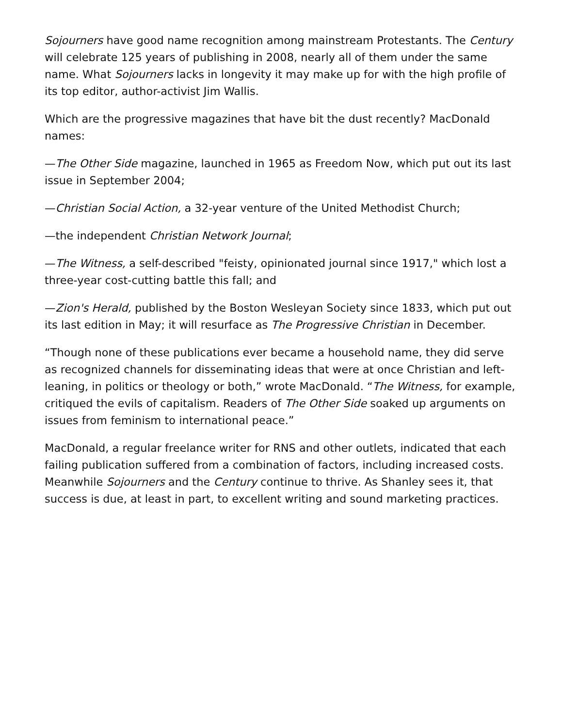Sojourners have good name recognition among mainstream Protestants. The Century will celebrate 125 years of publishing in 2008, nearly all of them under the same name. What Sojourners lacks in longevity it may make up for with the high profile of its top editor, author-activist Jim Wallis.
Which are the progressive magazines that have bit the dust recently? MacDonald names:
—The Other Side magazine, launched in 1965 as Freedom Now, which put out its last issue in September 2004;
—Christian Social Action, a 32-year venture of the United Methodist Church;
—the independent Christian Network Journal;
—The Witness, a self-described "feisty, opinionated journal since 1917," which lost a three-year cost-cutting battle this fall; and
—Zion's Herald, published by the Boston Wesleyan Society since 1833, which put out its last edition in May; it will resurface as The Progressive Christian in December.
“Though none of these publications ever became a household name, they did serve as recognized channels for disseminating ideas that were at once Christian and left-leaning, in politics or theology or both,” wrote MacDonald. “The Witness, for example, critiqued the evils of capitalism. Readers of The Other Side soaked up arguments on issues from feminism to international peace.”
MacDonald, a regular freelance writer for RNS and other outlets, indicated that each failing publication suffered from a combination of factors, including increased costs. Meanwhile Sojourners and the Century continue to thrive. As Shanley sees it, that success is due, at least in part, to excellent writing and sound marketing practices.